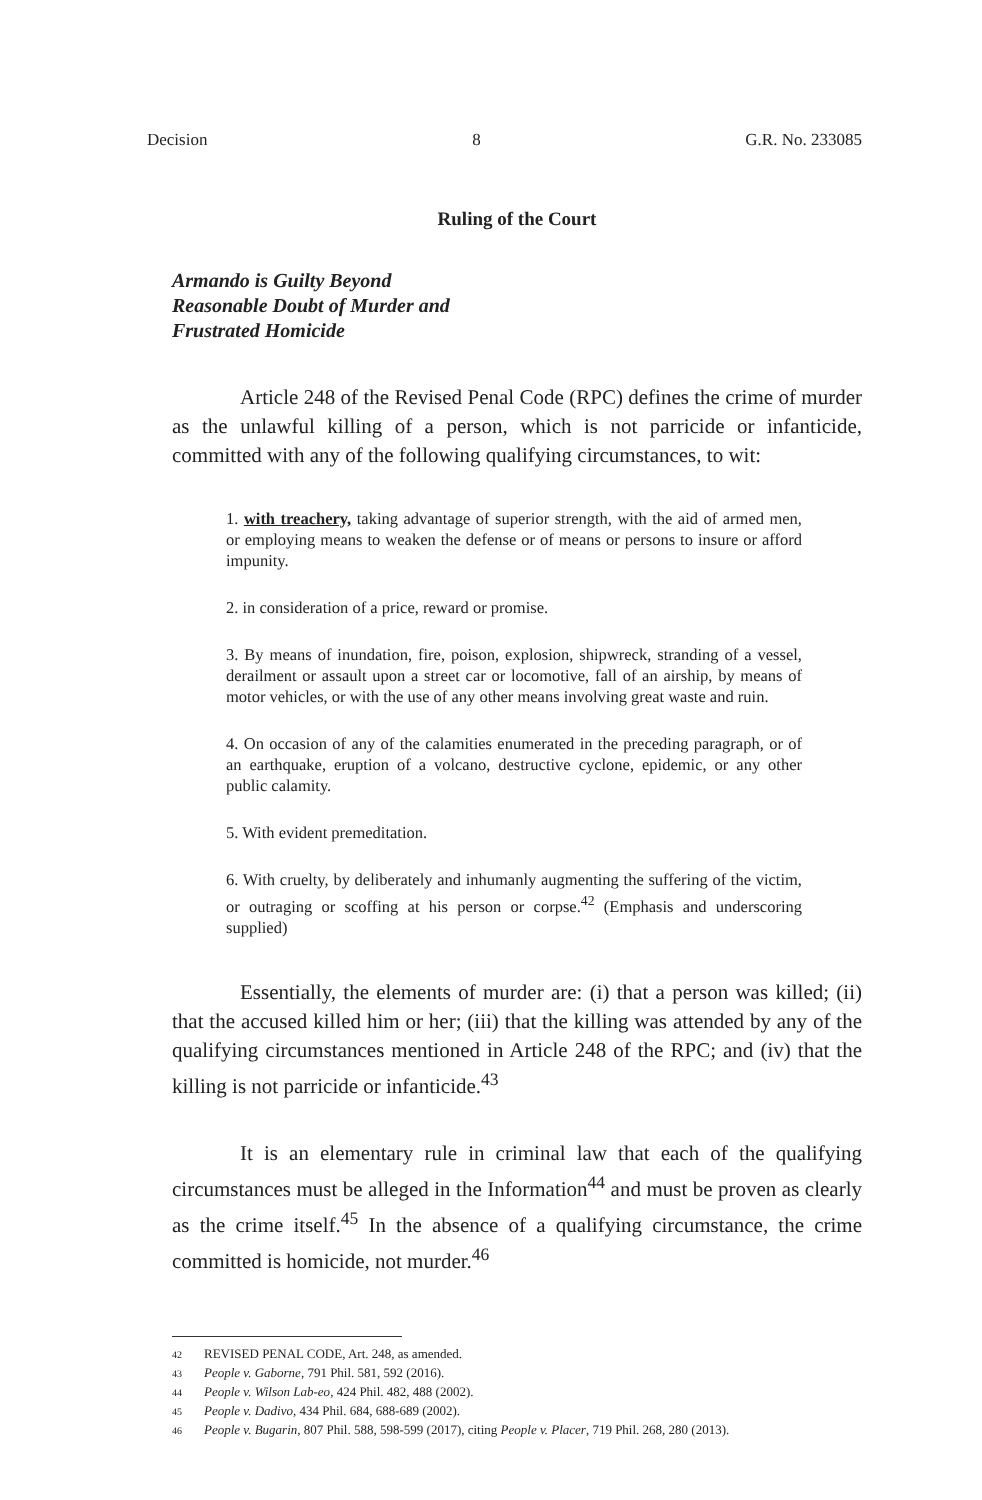Decision 8 G.R. No. 233085
Ruling of the Court
Armando is Guilty Beyond
Reasonable Doubt of Murder and
Frustrated Homicide
Article 248 of the Revised Penal Code (RPC) defines the crime of murder as the unlawful killing of a person, which is not parricide or infanticide, committed with any of the following qualifying circumstances, to wit:
1. with treachery, taking advantage of superior strength, with the aid of armed men, or employing means to weaken the defense or of means or persons to insure or afford impunity.
2. in consideration of a price, reward or promise.
3. By means of inundation, fire, poison, explosion, shipwreck, stranding of a vessel, derailment or assault upon a street car or locomotive, fall of an airship, by means of motor vehicles, or with the use of any other means involving great waste and ruin.
4. On occasion of any of the calamities enumerated in the preceding paragraph, or of an earthquake, eruption of a volcano, destructive cyclone, epidemic, or any other public calamity.
5. With evident premeditation.
6. With cruelty, by deliberately and inhumanly augmenting the suffering of the victim, or outraging or scoffing at his person or corpse.<sup>42</sup> (Emphasis and underscoring supplied)
Essentially, the elements of murder are: (i) that a person was killed; (ii) that the accused killed him or her; (iii) that the killing was attended by any of the qualifying circumstances mentioned in Article 248 of the RPC; and (iv) that the killing is not parricide or infanticide.<sup>43</sup>
It is an elementary rule in criminal law that each of the qualifying circumstances must be alleged in the Information<sup>44</sup> and must be proven as clearly as the crime itself.<sup>45</sup> In the absence of a qualifying circumstance, the crime committed is homicide, not murder.<sup>46</sup>
42 REVISED PENAL CODE, Art. 248, as amended.
43 People v. Gaborne, 791 Phil. 581, 592 (2016).
44 People v. Wilson Lab-eo, 424 Phil. 482, 488 (2002).
45 People v. Dadivo, 434 Phil. 684, 688-689 (2002).
46 People v. Bugarin, 807 Phil. 588, 598-599 (2017), citing People v. Placer, 719 Phil. 268, 280 (2013).